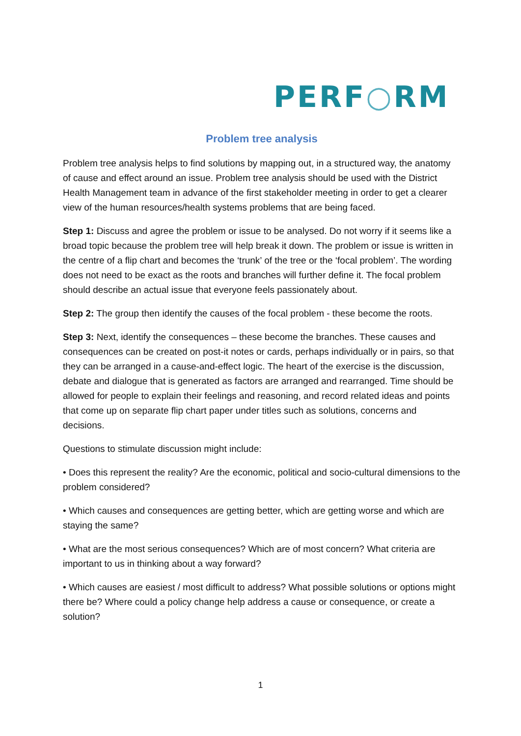PERF○RM
Problem tree analysis
Problem tree analysis helps to find solutions by mapping out, in a structured way, the anatomy of cause and effect around an issue. Problem tree analysis should be used with the District Health Management team in advance of the first stakeholder meeting in order to get a clearer view of the human resources/health systems problems that are being faced.
Step 1: Discuss and agree the problem or issue to be analysed. Do not worry if it seems like a broad topic because the problem tree will help break it down. The problem or issue is written in the centre of a flip chart and becomes the ‘trunk’ of the tree or the ‘focal problem’. The wording does not need to be exact as the roots and branches will further define it. The focal problem should describe an actual issue that everyone feels passionately about.
Step 2: The group then identify the causes of the focal problem - these become the roots.
Step 3: Next, identify the consequences – these become the branches. These causes and consequences can be created on post-it notes or cards, perhaps individually or in pairs, so that they can be arranged in a cause-and-effect logic. The heart of the exercise is the discussion, debate and dialogue that is generated as factors are arranged and rearranged. Time should be allowed for people to explain their feelings and reasoning, and record related ideas and points that come up on separate flip chart paper under titles such as solutions, concerns and decisions.
Questions to stimulate discussion might include:
• Does this represent the reality? Are the economic, political and socio-cultural dimensions to the problem considered?
• Which causes and consequences are getting better, which are getting worse and which are staying the same?
• What are the most serious consequences? Which are of most concern? What criteria are important to us in thinking about a way forward?
• Which causes are easiest / most difficult to address? What possible solutions or options might there be? Where could a policy change help address a cause or consequence, or create a solution?
1